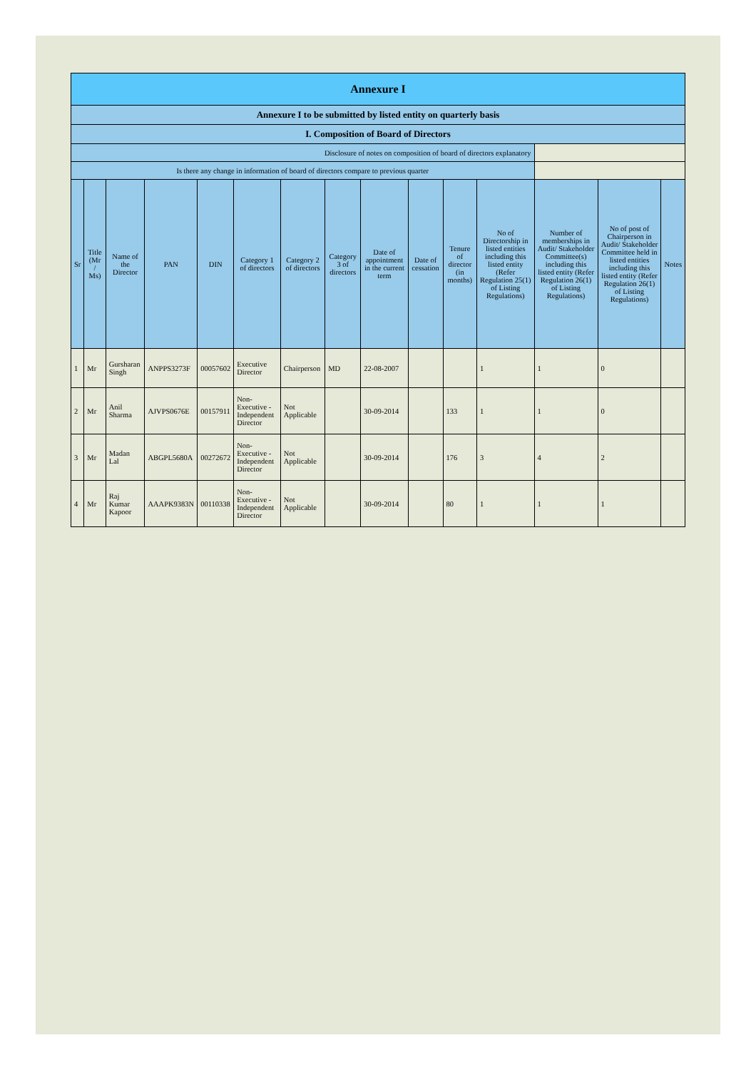| Annexure I | | | | | | | | | | | | | | |
| Annexure I to be submitted by listed entity on quarterly basis | | | | | | | | | | | | | | |
| I. Composition of Board of Directors | | | | | | | | | | | | | | |
| Disclosure of notes on composition of board of directors explanatory | | | | | | | | | | | | | | |
| Is there any change in information of board of directors compare to previous quarter | | | | | | | | | | | | | | |
| Sr | Title (Mr / Ms) | Name of the Director | PAN | DIN | Category 1 of directors | Category 2 of directors | Category 3 of directors | Date of appointment in the current term | Date of cessation | Tenure of director (in months) | No of Directorship in listed entities including this listed entity (Refer Regulation 25(1) of Listing Regulations) | Number of memberships in Audit/ Stakeholder Committee(s) including this listed entity (Refer Regulation 26(1) of Listing Regulations) | No of post of Chairperson in Audit/ Stakeholder Committee held in listed entities including this listed entity (Refer Regulation 26(1) of Listing Regulations) | Notes |
| 1 | Mr | Gursharan Singh | ANPPS3273F | 00057602 | Executive Director | Chairperson | MD | 22-08-2007 | | | 1 | 1 | 0 | |
| 2 | Mr | Anil Sharma | AJVPS0676E | 00157911 | Non-Executive - Independent Director | Not Applicable | | 30-09-2014 | | 133 | 1 | 1 | 0 | |
| 3 | Mr | Madan Lal | ABGPL5680A | 00272672 | Non-Executive - Independent Director | Not Applicable | | 30-09-2014 | | 176 | 3 | 4 | 2 | |
| 4 | Mr | Raj Kumar Kapoor | AAAPK9383N | 00110338 | Non-Executive - Independent Director | Not Applicable | | 30-09-2014 | | 80 | 1 | 1 | 1 | |